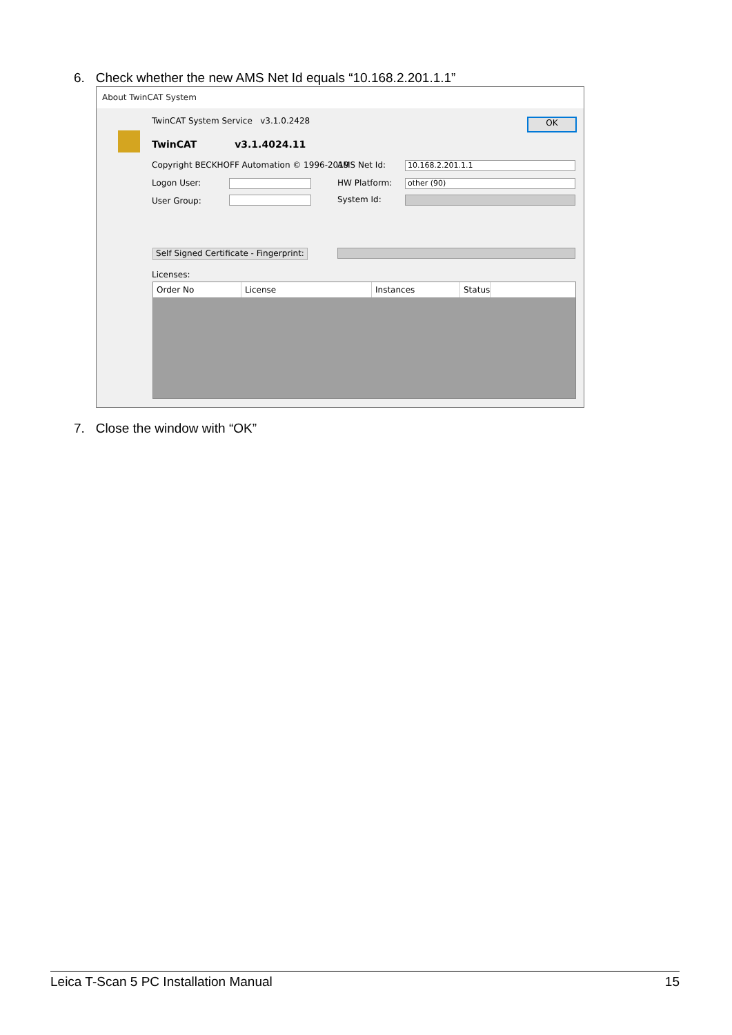6. Check whether the new AMS Net Id equals “10.168.2.201.1.1”
About TwinCAT System
TwinCAT System Service v3.1.0.2428
OK
TwinCAT v3.1.4024.11
Copyright BECKHOFF Automation © 1996-2019
AMS Net Id: 10.168.2.201.1.1
Logon User: HW Platform: other (90)
User Group: System Id:
Self Signed Certificate - Fingerprint:
Licenses:
Order No License Instances Status
7. Close the window with “OK”
Leica T-Scan 5 PC Installation Manual 15